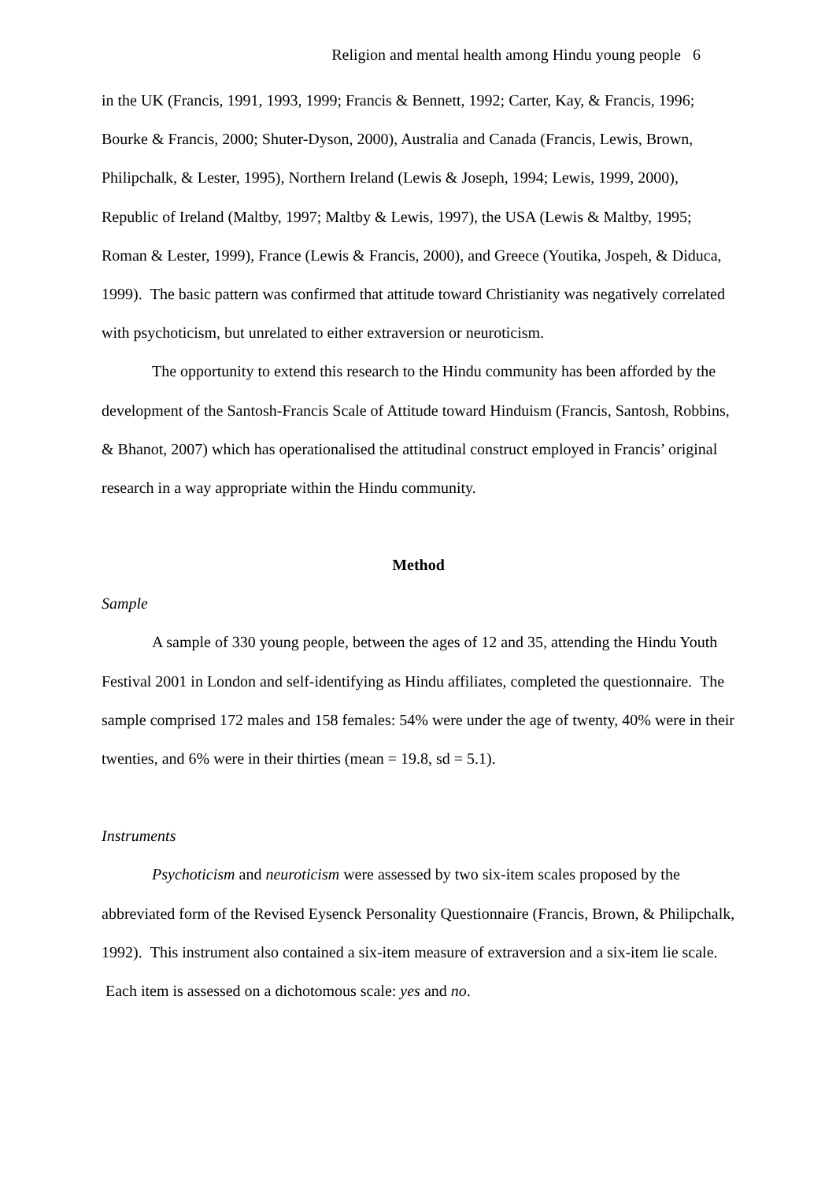Religion and mental health among Hindu young people 6
in the UK (Francis, 1991, 1993, 1999; Francis & Bennett, 1992; Carter, Kay, & Francis, 1996; Bourke & Francis, 2000; Shuter-Dyson, 2000), Australia and Canada (Francis, Lewis, Brown, Philipchalk, & Lester, 1995), Northern Ireland (Lewis & Joseph, 1994; Lewis, 1999, 2000), Republic of Ireland (Maltby, 1997; Maltby & Lewis, 1997), the USA (Lewis & Maltby, 1995; Roman & Lester, 1999), France (Lewis & Francis, 2000), and Greece (Youtika, Jospeh, & Diduca, 1999). The basic pattern was confirmed that attitude toward Christianity was negatively correlated with psychoticism, but unrelated to either extraversion or neuroticism.
The opportunity to extend this research to the Hindu community has been afforded by the development of the Santosh-Francis Scale of Attitude toward Hinduism (Francis, Santosh, Robbins, & Bhanot, 2007) which has operationalised the attitudinal construct employed in Francis’ original research in a way appropriate within the Hindu community.
Method
Sample
A sample of 330 young people, between the ages of 12 and 35, attending the Hindu Youth Festival 2001 in London and self-identifying as Hindu affiliates, completed the questionnaire. The sample comprised 172 males and 158 females: 54% were under the age of twenty, 40% were in their twenties, and 6% were in their thirties (mean = 19.8, sd = 5.1).
Instruments
Psychoticism and neuroticism were assessed by two six-item scales proposed by the abbreviated form of the Revised Eysenck Personality Questionnaire (Francis, Brown, & Philipchalk, 1992). This instrument also contained a six-item measure of extraversion and a six-item lie scale. Each item is assessed on a dichotomous scale: yes and no.